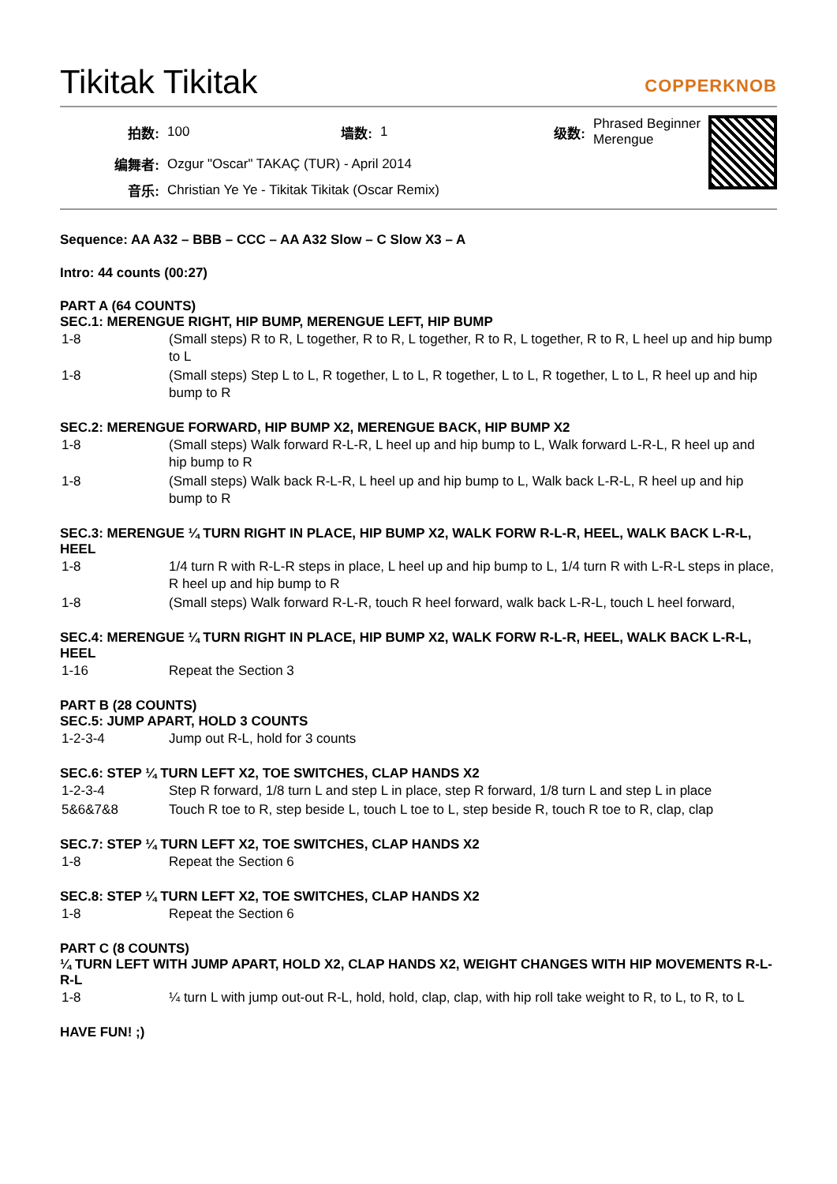Tikitak Tikitak COPPERKNOB
| 拍数: | 100 | 墙数: | 1 | 级数: | Phrased Beginner Merengue |
| 编舞者: | Ozgur "Oscar" TAKAÇ (TUR) - April 2014 | | | | |
| 音乐: | Christian Ye Ye - Tikitak Tikitak (Oscar Remix) | | | | |
Sequence: AA A32 – BBB – CCC – AA A32 Slow – C Slow X3 – A
Intro: 44 counts (00:27)
PART A (64 COUNTS)
SEC.1: MERENGUE RIGHT, HIP BUMP, MERENGUE LEFT, HIP BUMP
| 1-8 | (Small steps) R to R, L together, R to R, L together, R to R, L together, R to R, L heel up and hip bump to L |
| 1-8 | (Small steps) Step L to L, R together, L to L, R together, L to L, R together, L to L, R heel up and hip bump to R |
SEC.2: MERENGUE FORWARD, HIP BUMP X2, MERENGUE BACK, HIP BUMP X2
| 1-8 | (Small steps) Walk forward R-L-R, L heel up and hip bump to L, Walk forward L-R-L, R heel up and hip bump to R |
| 1-8 | (Small steps) Walk back R-L-R, L heel up and hip bump to L, Walk back L-R-L, R heel up and hip bump to R |
SEC.3: MERENGUE ¼ TURN RIGHT IN PLACE, HIP BUMP X2, WALK FORW R-L-R, HEEL, WALK BACK L-R-L, HEEL
| 1-8 | 1/4 turn R with R-L-R steps in place, L heel up and hip bump to L, 1/4 turn R with L-R-L steps in place, R heel up and hip bump to R |
| 1-8 | (Small steps) Walk forward R-L-R, touch R heel forward, walk back L-R-L, touch L heel forward, |
SEC.4: MERENGUE ¼ TURN RIGHT IN PLACE, HIP BUMP X2, WALK FORW R-L-R, HEEL, WALK BACK L-R-L, HEEL
| 1-16 | Repeat the Section 3 |
PART B (28 COUNTS)
SEC.5: JUMP APART, HOLD 3 COUNTS
| 1-2-3-4 | Jump out R-L, hold for 3 counts |
SEC.6: STEP ¼ TURN LEFT X2, TOE SWITCHES, CLAP HANDS X2
| 1-2-3-4 | Step R forward, 1/8 turn L and step L in place, step R forward, 1/8 turn L and step L in place |
| 5&6&7&8 | Touch R toe to R, step beside L, touch L toe to L, step beside R, touch R toe to R, clap, clap |
SEC.7: STEP ¼ TURN LEFT X2, TOE SWITCHES, CLAP HANDS X2
| 1-8 | Repeat the Section 6 |
SEC.8: STEP ¼ TURN LEFT X2, TOE SWITCHES, CLAP HANDS X2
| 1-8 | Repeat the Section 6 |
PART C (8 COUNTS)
¼ TURN LEFT WITH JUMP APART, HOLD X2, CLAP HANDS X2, WEIGHT CHANGES WITH HIP MOVEMENTS R-L-R-L
| 1-8 | ¼ turn L with jump out-out R-L, hold, hold, clap, clap, with hip roll take weight to R, to L, to R, to L |
HAVE FUN! ;)